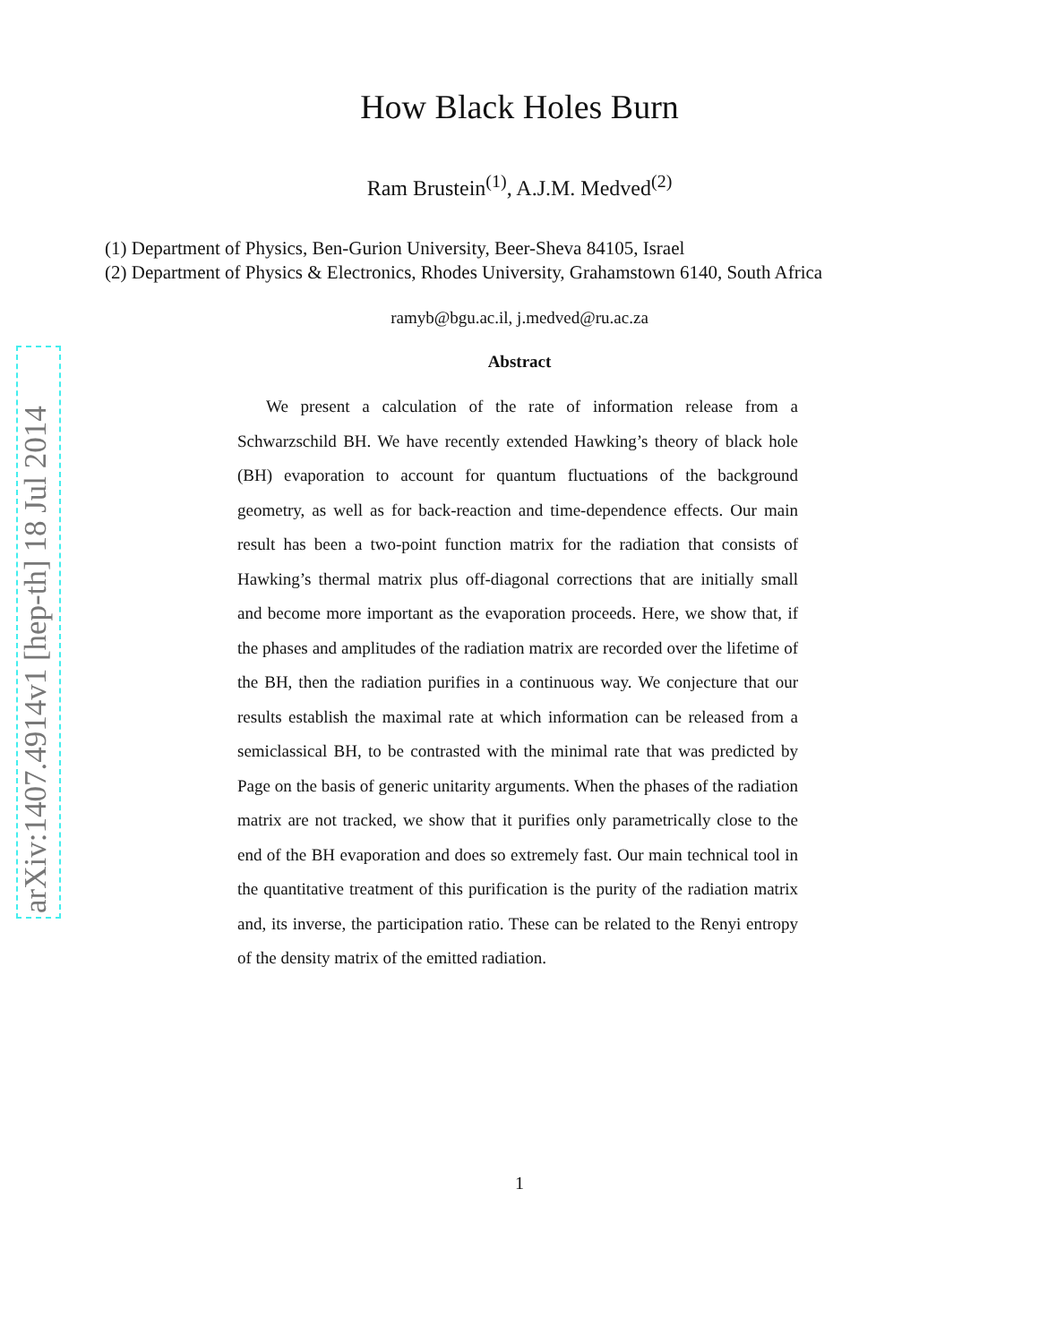arXiv:1407.4914v1 [hep-th] 18 Jul 2014
How Black Holes Burn
Ram Brustein<sup>(1)</sup>, A.J.M. Medved<sup>(2)</sup>
(1) Department of Physics, Ben-Gurion University, Beer-Sheva 84105, Israel
(2) Department of Physics & Electronics, Rhodes University, Grahamstown 6140, South Africa
ramyb@bgu.ac.il, j.medved@ru.ac.za
Abstract
We present a calculation of the rate of information release from a Schwarzschild BH. We have recently extended Hawking’s theory of black hole (BH) evaporation to account for quantum fluctuations of the background geometry, as well as for back-reaction and time-dependence effects. Our main result has been a two-point function matrix for the radiation that consists of Hawking’s thermal matrix plus off-diagonal corrections that are initially small and become more important as the evaporation proceeds. Here, we show that, if the phases and amplitudes of the radiation matrix are recorded over the lifetime of the BH, then the radiation purifies in a continuous way. We conjecture that our results establish the maximal rate at which information can be released from a semiclassical BH, to be contrasted with the minimal rate that was predicted by Page on the basis of generic unitarity arguments. When the phases of the radiation matrix are not tracked, we show that it purifies only parametrically close to the end of the BH evaporation and does so extremely fast. Our main technical tool in the quantitative treatment of this purification is the purity of the radiation matrix and, its inverse, the participation ratio. These can be related to the Renyi entropy of the density matrix of the emitted radiation.
1